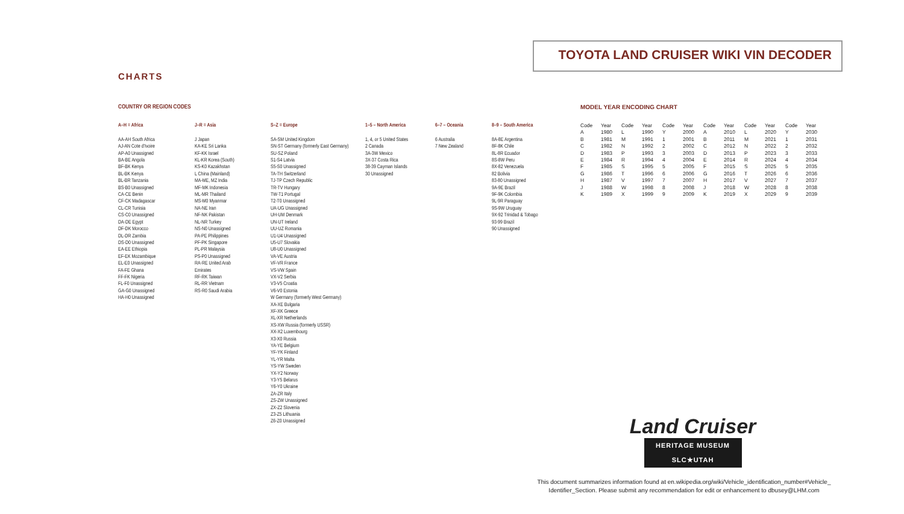TOYOTA LAND CRUISER WIKI VIN DECODER
CHARTS
COUNTRY OR REGION CODES
A–H = Africa
AA-AH South Africa
AJ-AN Cote d'Ivoire
AP-A0 Unassigned
BA-BE Angola
BF-BK Kenya
BL-BK Kenya
BL-BR Tanzania
BS-B0 Unassigned
CA-CE Benin
CF-CK Madagascar
CL-CR Tunisia
CS-C0 Unassigned
DA-DE Egypt
DF-DK Morocco
DL-DR Zambia
DS-D0 Unassigned
EA-EE Ethiopia
EF-EK Mozambique
EL-E0 Unassigned
FA-FE Ghana
FF-FK Nigeria
FL-F0 Unassigned
GA-G0 Unassigned
HA-H0 Unassigned
J–R = Asia
J Japan
KA-KE Sri Lanka
KF-KK Israel
KL-KR Korea (South)
KS-K0 Kazakhstan
L China (Mainland)
MA-ME, MZ India
MF-MK Indonesia
ML-MR Thailand
MS-M0 Myanmar
NA-NE Iran
NF-NK Pakistan
NL-NR Turkey
NS-N0 Unassigned
PA-PE Philippines
PF-PK Singapore
PL-PR Malaysia
PS-P0 Unassigned
RA-RE United Arab
Emirates
RF-RK Taiwan
RL-RR Vietnam
RS-R0 Saudi Arabia
S–Z = Europe
SA-SM United Kingdom
SN-ST Germany (formerly East Germany)
SU-SZ Poland
S1-S4 Latvia
S5-S0 Unassigned
TA-TH Switzerland
TJ-TP Czech Republic
TR-TV Hungary
TW-T1 Portugal
T2-T0 Unassigned
UA-UG Unassigned
UH-UM Denmark
UN-UT Ireland
UU-UZ Romania
U1-U4 Unassigned
U5-U7 Slovakia
U8-U0 Unassigned
VA-VE Austria
VF-VR France
VS-VW Spain
VX-V2 Serbia
V3-V5 Croatia
V6-V0 Estonia
W Germany (formerly West Germany)
XA-XE Bulgaria
XF-XK Greece
XL-XR Netherlands
XS-XW Russia (formerly USSR)
XX-X2 Luxembourg
X3-X0 Russia
YA-YE Belgium
YF-YK Finland
YL-YR Malta
YS-YW Sweden
YX-Y2 Norway
Y3-Y5 Belarus
Y6-Y0 Ukraine
ZA-ZR Italy
ZS-ZW Unassigned
ZX-Z2 Slovenia
Z3-Z5 Lithuania
Z6-Z0 Unassigned
1–5 – North America
1, 4, or 5 United States
2 Canada
3A-3W Mexico
3X-37 Costa Rica
38-39 Cayman Islands
30 Unassigned
6–7 – Oceania
6 Australia
7 New Zealand
8–9 – South America
8A-8E Argentina
8F-8K Chile
8L-8R Ecuador
8S-8W Peru
8X-82 Venezuela
82 Bolivia
83-80 Unassigned
9A-9E Brazil
9F-9K Colombia
9L-9R Paraguay
9S-9W Uruguay
9X-92 Trinidad & Tobago
93-99 Brazil
90 Unassigned
MODEL YEAR ENCODING CHART
| Code | Year | Code | Year | Code | Year | Code | Year | Code | Year | Code | Year |
| --- | --- | --- | --- | --- | --- | --- | --- | --- | --- | --- | --- |
| A | 1980 | L | 1990 | Y | 2000 | A | 2010 | L | 2020 | Y | 2030 |
| B | 1981 | M | 1991 | 1 | 2001 | B | 2011 | M | 2021 | 1 | 2031 |
| C | 1982 | N | 1992 | 2 | 2002 | C | 2012 | N | 2022 | 2 | 2032 |
| D | 1983 | P | 1993 | 3 | 2003 | D | 2013 | P | 2023 | 3 | 2033 |
| E | 1984 | R | 1994 | 4 | 2004 | E | 2014 | R | 2024 | 4 | 2034 |
| F | 1985 | S | 1995 | 5 | 2005 | F | 2015 | S | 2025 | 5 | 2035 |
| G | 1986 | T | 1996 | 6 | 2006 | G | 2016 | T | 2026 | 6 | 2036 |
| H | 1987 | V | 1997 | 7 | 2007 | H | 2017 | V | 2027 | 7 | 2037 |
| J | 1988 | W | 1998 | 8 | 2008 | J | 2018 | W | 2028 | 8 | 2038 |
| K | 1989 | X | 1999 | 9 | 2009 | K | 2019 | X | 2029 | 9 | 2039 |
Land Cruiser
HERITAGE MUSEUM
SLC★UTAH
This document summarizes information found at en.wikipedia.org/wiki/Vehicle_identification_number#Vehicle_ Identifier_Section. Please submit any recommendation for edit or enhancement to dbusey@LHM.com